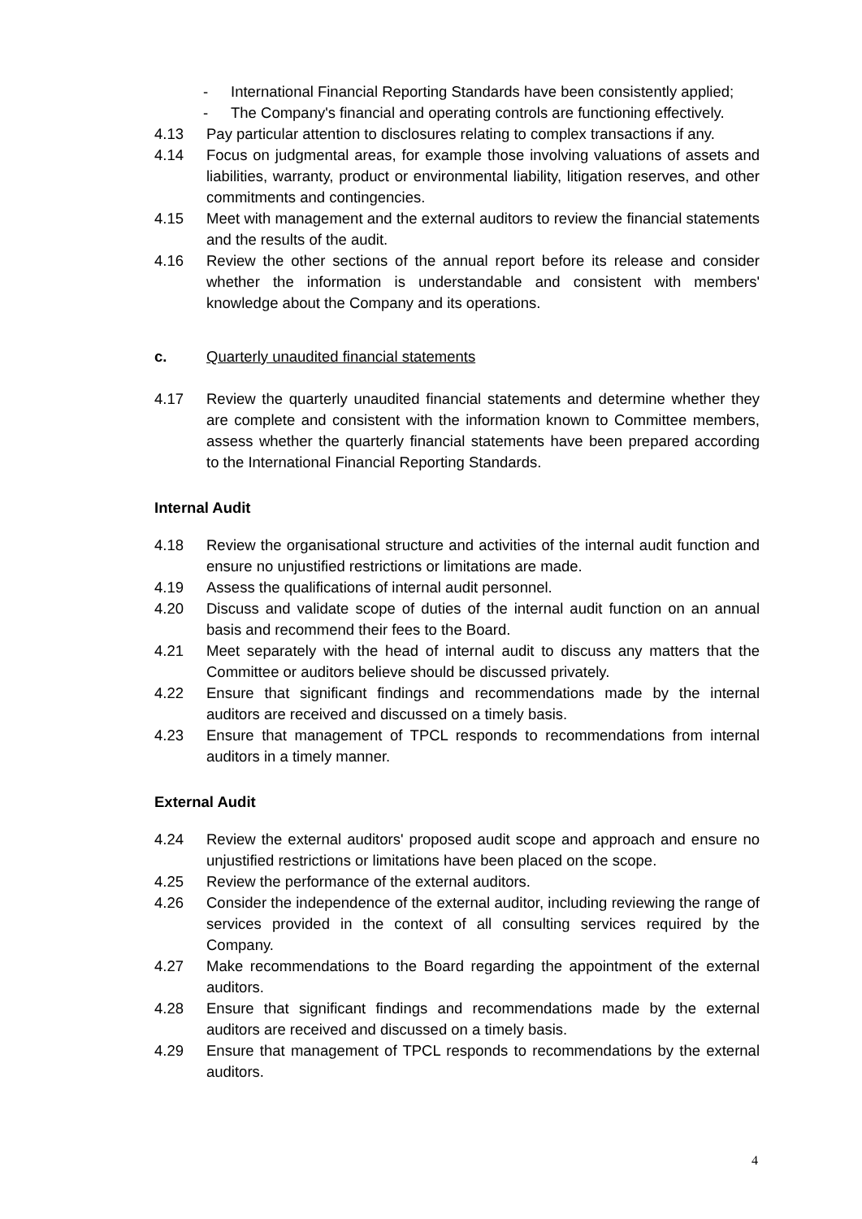- International Financial Reporting Standards have been consistently applied;
- The Company's financial and operating controls are functioning effectively.
4.13 Pay particular attention to disclosures relating to complex transactions if any.
4.14 Focus on judgmental areas, for example those involving valuations of assets and liabilities, warranty, product or environmental liability, litigation reserves, and other commitments and contingencies.
4.15 Meet with management and the external auditors to review the financial statements and the results of the audit.
4.16 Review the other sections of the annual report before its release and consider whether the information is understandable and consistent with members' knowledge about the Company and its operations.
c. Quarterly unaudited financial statements
4.17 Review the quarterly unaudited financial statements and determine whether they are complete and consistent with the information known to Committee members, assess whether the quarterly financial statements have been prepared according to the International Financial Reporting Standards.
Internal Audit
4.18 Review the organisational structure and activities of the internal audit function and ensure no unjustified restrictions or limitations are made.
4.19 Assess the qualifications of internal audit personnel.
4.20 Discuss and validate scope of duties of the internal audit function on an annual basis and recommend their fees to the Board.
4.21 Meet separately with the head of internal audit to discuss any matters that the Committee or auditors believe should be discussed privately.
4.22 Ensure that significant findings and recommendations made by the internal auditors are received and discussed on a timely basis.
4.23 Ensure that management of TPCL responds to recommendations from internal auditors in a timely manner.
External Audit
4.24 Review the external auditors' proposed audit scope and approach and ensure no unjustified restrictions or limitations have been placed on the scope.
4.25 Review the performance of the external auditors.
4.26 Consider the independence of the external auditor, including reviewing the range of services provided in the context of all consulting services required by the Company.
4.27 Make recommendations to the Board regarding the appointment of the external auditors.
4.28 Ensure that significant findings and recommendations made by the external auditors are received and discussed on a timely basis.
4.29 Ensure that management of TPCL responds to recommendations by the external auditors.
4